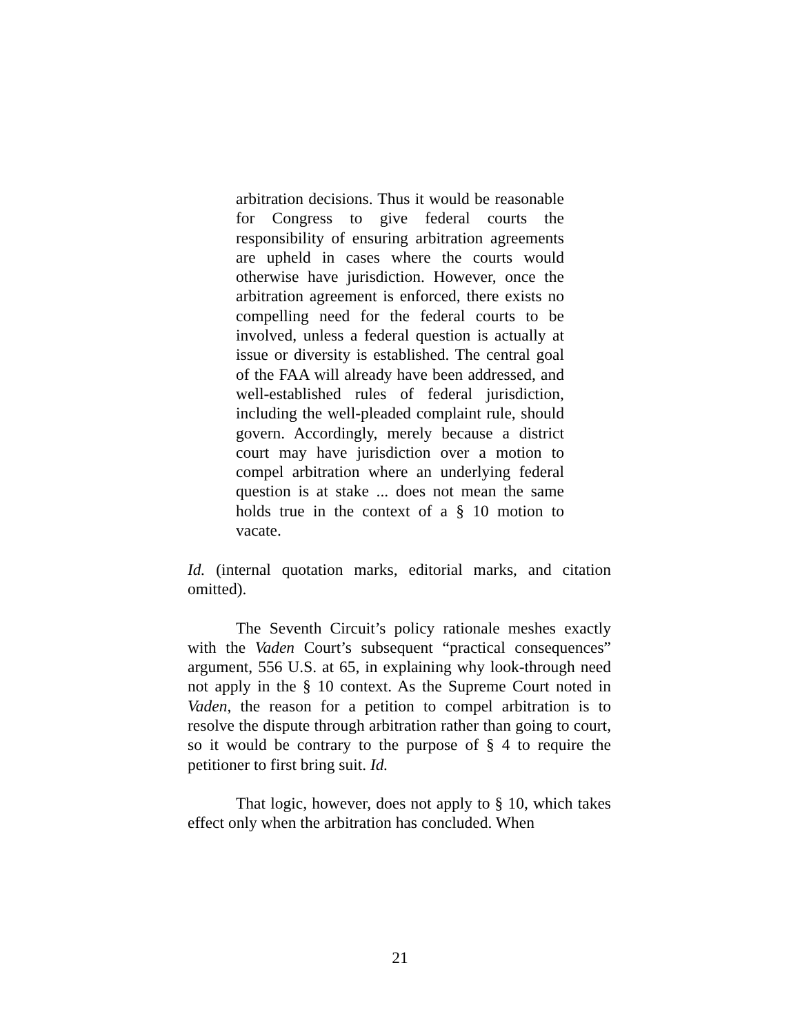arbitration decisions. Thus it would be reasonable for Congress to give federal courts the responsibility of ensuring arbitration agreements are upheld in cases where the courts would otherwise have jurisdiction. However, once the arbitration agreement is enforced, there exists no compelling need for the federal courts to be involved, unless a federal question is actually at issue or diversity is established. The central goal of the FAA will already have been addressed, and well-established rules of federal jurisdiction, including the well-pleaded complaint rule, should govern. Accordingly, merely because a district court may have jurisdiction over a motion to compel arbitration where an underlying federal question is at stake ... does not mean the same holds true in the context of a § 10 motion to vacate.
Id. (internal quotation marks, editorial marks, and citation omitted).
The Seventh Circuit’s policy rationale meshes exactly with the Vaden Court’s subsequent “practical consequences” argument, 556 U.S. at 65, in explaining why look-through need not apply in the § 10 context. As the Supreme Court noted in Vaden, the reason for a petition to compel arbitration is to resolve the dispute through arbitration rather than going to court, so it would be contrary to the purpose of § 4 to require the petitioner to first bring suit. Id.
That logic, however, does not apply to § 10, which takes effect only when the arbitration has concluded. When
21